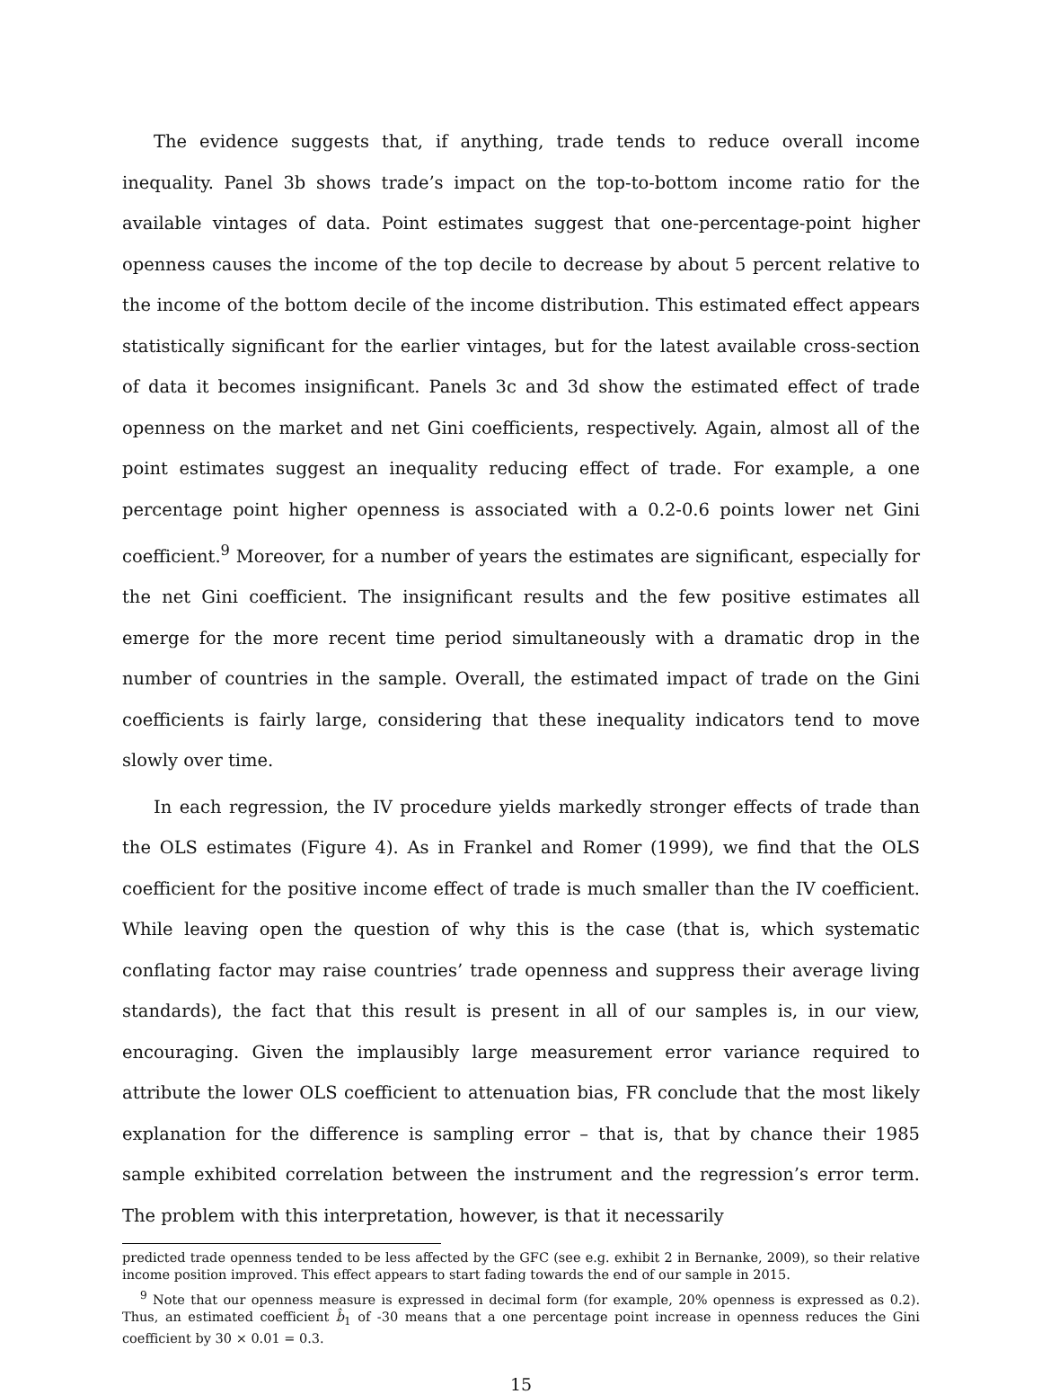The evidence suggests that, if anything, trade tends to reduce overall income inequality. Panel 3b shows trade’s impact on the top-to-bottom income ratio for the available vintages of data. Point estimates suggest that one-percentage-point higher openness causes the income of the top decile to decrease by about 5 percent relative to the income of the bottom decile of the income distribution. This estimated effect appears statistically significant for the earlier vintages, but for the latest available cross-section of data it becomes insignificant. Panels 3c and 3d show the estimated effect of trade openness on the market and net Gini coefficients, respectively. Again, almost all of the point estimates suggest an inequality reducing effect of trade. For example, a one percentage point higher openness is associated with a 0.2-0.6 points lower net Gini coefficient.<sup>9</sup> Moreover, for a number of years the estimates are significant, especially for the net Gini coefficient. The insignificant results and the few positive estimates all emerge for the more recent time period simultaneously with a dramatic drop in the number of countries in the sample. Overall, the estimated impact of trade on the Gini coefficients is fairly large, considering that these inequality indicators tend to move slowly over time.
In each regression, the IV procedure yields markedly stronger effects of trade than the OLS estimates (Figure 4). As in Frankel and Romer (1999), we find that the OLS coefficient for the positive income effect of trade is much smaller than the IV coefficient. While leaving open the question of why this is the case (that is, which systematic conflating factor may raise countries’ trade openness and suppress their average living standards), the fact that this result is present in all of our samples is, in our view, encouraging. Given the implausibly large measurement error variance required to attribute the lower OLS coefficient to attenuation bias, FR conclude that the most likely explanation for the difference is sampling error – that is, that by chance their 1985 sample exhibited correlation between the instrument and the regression’s error term. The problem with this interpretation, however, is that it necessarily
predicted trade openness tended to be less affected by the GFC (see e.g. exhibit 2 in Bernanke, 2009), so their relative income position improved. This effect appears to start fading towards the end of our sample in 2015.
<sup>9</sup> Note that our openness measure is expressed in decimal form (for example, 20% openness is expressed as 0.2). Thus, an estimated coefficient b̂<sub>1</sub> of -30 means that a one percentage point increase in openness reduces the Gini coefficient by 30 × 0.01 = 0.3.
15